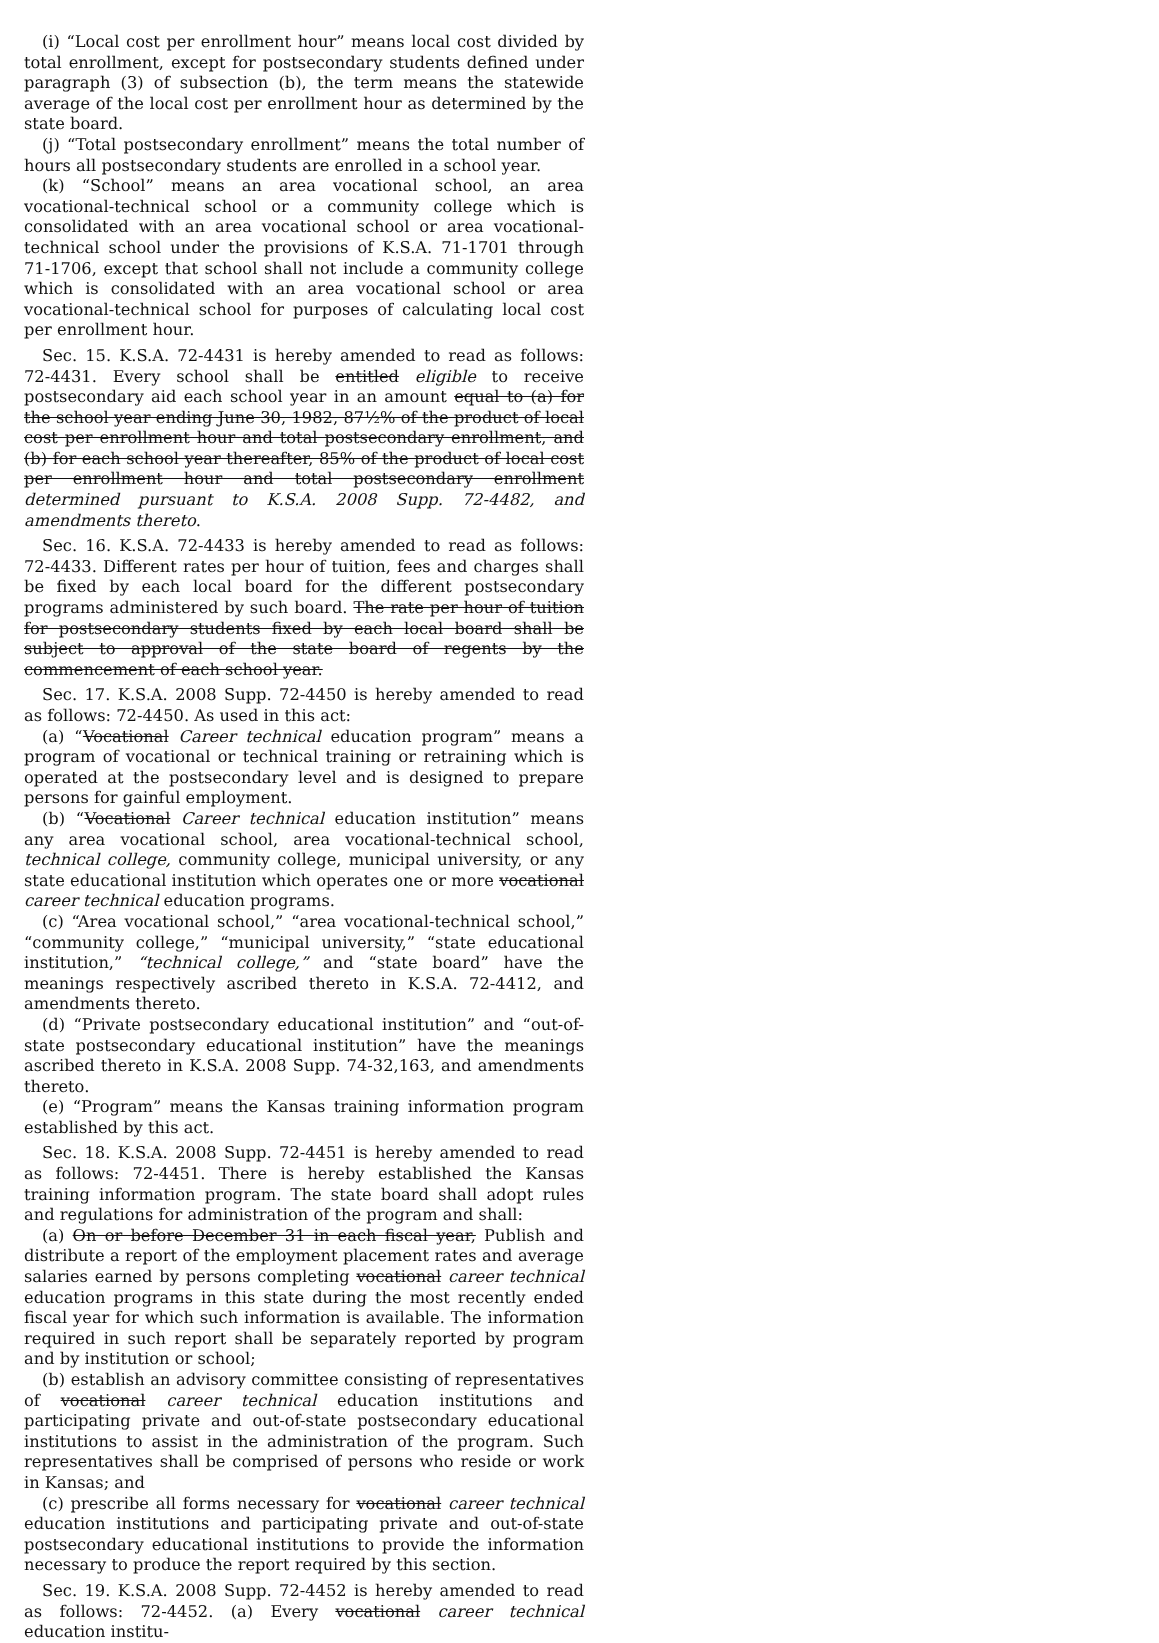(i) “Local cost per enrollment hour” means local cost divided by total enrollment, except for postsecondary students defined under paragraph (3) of subsection (b), the term means the statewide average of the local cost per enrollment hour as determined by the state board.
(j) “Total postsecondary enrollment” means the total number of hours all postsecondary students are enrolled in a school year.
(k) “School” means an area vocational school, an area vocational-technical school or a community college which is consolidated with an area vocational school or area vocational-technical school under the provisions of K.S.A. 71-1701 through 71-1706, except that school shall not include a community college which is consolidated with an area vocational school or area vocational-technical school for purposes of calculating local cost per enrollment hour.
Sec. 15. K.S.A. 72-4431 is hereby amended to read as follows: 72-4431. Every school shall be entitled eligible to receive postsecondary aid each school year in an amount equal to (a) for the school year ending June 30, 1982, 87½% of the product of local cost per enrollment hour and total postsecondary enrollment, and (b) for each school year thereafter, 85% of the product of local cost per enrollment hour and total postsecondary enrollment determined pursuant to K.S.A. 2008 Supp. 72-4482, and amendments thereto.
Sec. 16. K.S.A. 72-4433 is hereby amended to read as follows: 72-4433. Different rates per hour of tuition, fees and charges shall be fixed by each local board for the different postsecondary programs administered by such board. The rate per hour of tuition for postsecondary students fixed by each local board shall be subject to approval of the state board of regents by the commencement of each school year.
Sec. 17. K.S.A. 2008 Supp. 72-4450 is hereby amended to read as follows: 72-4450. As used in this act:
(a) “Vocational Career technical education program” means a program of vocational or technical training or retraining which is operated at the postsecondary level and is designed to prepare persons for gainful employment.
(b) “Vocational Career technical education institution” means any area vocational school, area vocational-technical school, technical college, community college, municipal university, or any state educational institution which operates one or more vocational career technical education programs.
(c) “Area vocational school,” “area vocational-technical school,” “community college,” “municipal university,” “state educational institution,” “technical college,” and “state board” have the meanings respectively ascribed thereto in K.S.A. 72-4412, and amendments thereto.
(d) “Private postsecondary educational institution” and “out-of-state postsecondary educational institution” have the meanings ascribed thereto in K.S.A. 2008 Supp. 74-32,163, and amendments thereto.
(e) “Program” means the Kansas training information program established by this act.
Sec. 18. K.S.A. 2008 Supp. 72-4451 is hereby amended to read as follows: 72-4451. There is hereby established the Kansas training information program. The state board shall adopt rules and regulations for administration of the program and shall:
(a) On or before December 31 in each fiscal year, Publish and distribute a report of the employment placement rates and average salaries earned by persons completing vocational career technical education programs in this state during the most recently ended fiscal year for which such information is available. The information required in such report shall be separately reported by program and by institution or school;
(b) establish an advisory committee consisting of representatives of vocational career technical education institutions and participating private and out-of-state postsecondary educational institutions to assist in the administration of the program. Such representatives shall be comprised of persons who reside or work in Kansas; and
(c) prescribe all forms necessary for vocational career technical education institutions and participating private and out-of-state postsecondary educational institutions to provide the information necessary to produce the report required by this section.
Sec. 19. K.S.A. 2008 Supp. 72-4452 is hereby amended to read as follows: 72-4452. (a) Every vocational career technical education institu-